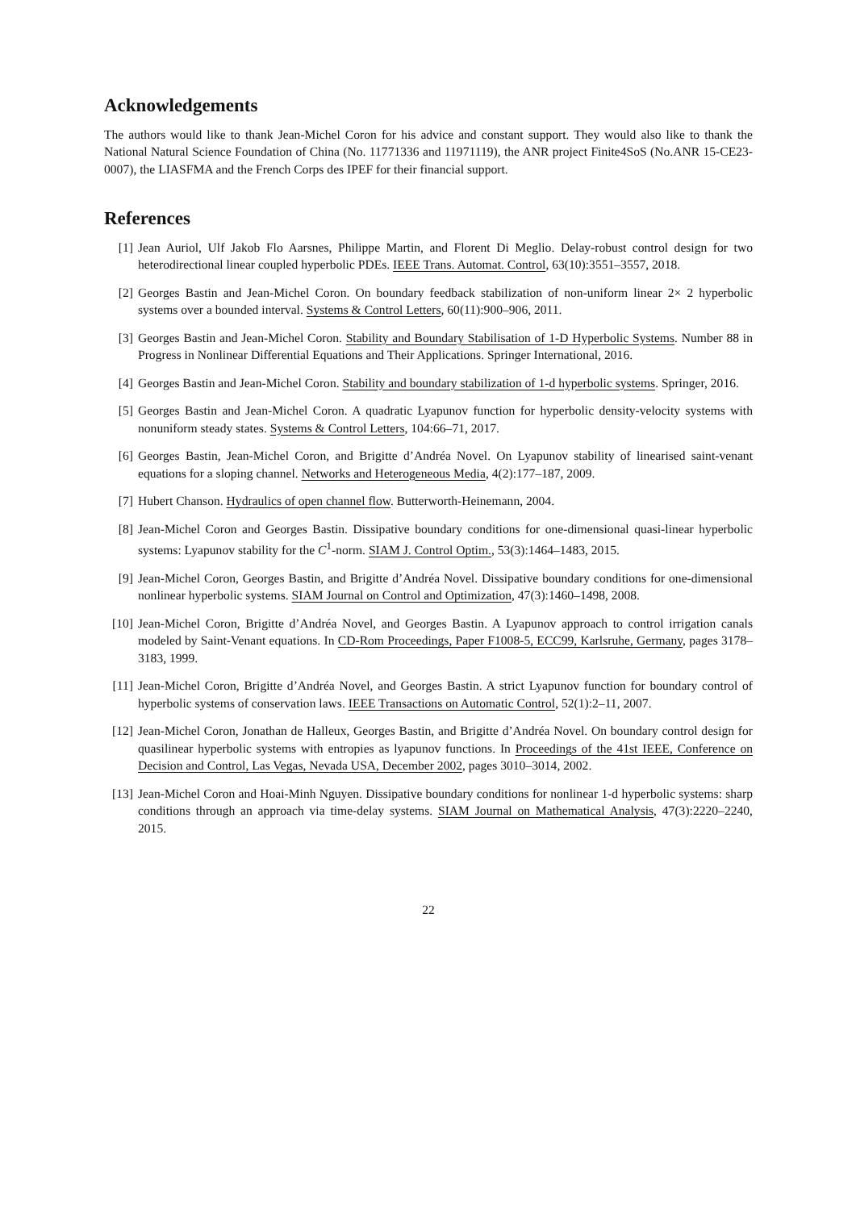Acknowledgements
The authors would like to thank Jean-Michel Coron for his advice and constant support. They would also like to thank the National Natural Science Foundation of China (No. 11771336 and 11971119), the ANR project Finite4SoS (No.ANR 15-CE23-0007), the LIASFMA and the French Corps des IPEF for their financial support.
References
[1] Jean Auriol, Ulf Jakob Flo Aarsnes, Philippe Martin, and Florent Di Meglio. Delay-robust control design for two heterodirectional linear coupled hyperbolic PDEs. IEEE Trans. Automat. Control, 63(10):3551–3557, 2018.
[2] Georges Bastin and Jean-Michel Coron. On boundary feedback stabilization of non-uniform linear 2× 2 hyperbolic systems over a bounded interval. Systems & Control Letters, 60(11):900–906, 2011.
[3] Georges Bastin and Jean-Michel Coron. Stability and Boundary Stabilisation of 1-D Hyperbolic Systems. Number 88 in Progress in Nonlinear Differential Equations and Their Applications. Springer International, 2016.
[4] Georges Bastin and Jean-Michel Coron. Stability and boundary stabilization of 1-d hyperbolic systems. Springer, 2016.
[5] Georges Bastin and Jean-Michel Coron. A quadratic Lyapunov function for hyperbolic density-velocity systems with nonuniform steady states. Systems & Control Letters, 104:66–71, 2017.
[6] Georges Bastin, Jean-Michel Coron, and Brigitte d’Andréa Novel. On Lyapunov stability of linearised saint-venant equations for a sloping channel. Networks and Heterogeneous Media, 4(2):177–187, 2009.
[7] Hubert Chanson. Hydraulics of open channel flow. Butterworth-Heinemann, 2004.
[8] Jean-Michel Coron and Georges Bastin. Dissipative boundary conditions for one-dimensional quasi-linear hyperbolic systems: Lyapunov stability for the C<sup>1</sup>-norm. SIAM J. Control Optim., 53(3):1464–1483, 2015.
[9] Jean-Michel Coron, Georges Bastin, and Brigitte d’Andréa Novel. Dissipative boundary conditions for one-dimensional nonlinear hyperbolic systems. SIAM Journal on Control and Optimization, 47(3):1460–1498, 2008.
[10] Jean-Michel Coron, Brigitte d’Andréa Novel, and Georges Bastin. A Lyapunov approach to control irrigation canals modeled by Saint-Venant equations. In CD-Rom Proceedings, Paper F1008-5, ECC99, Karlsruhe, Germany, pages 3178–3183, 1999.
[11] Jean-Michel Coron, Brigitte d’Andréa Novel, and Georges Bastin. A strict Lyapunov function for boundary control of hyperbolic systems of conservation laws. IEEE Transactions on Automatic Control, 52(1):2–11, 2007.
[12] Jean-Michel Coron, Jonathan de Halleux, Georges Bastin, and Brigitte d’Andréa Novel. On boundary control design for quasilinear hyperbolic systems with entropies as lyapunov functions. In Proceedings of the 41st IEEE, Conference on Decision and Control, Las Vegas, Nevada USA, December 2002, pages 3010–3014, 2002.
[13] Jean-Michel Coron and Hoai-Minh Nguyen. Dissipative boundary conditions for nonlinear 1-d hyperbolic systems: sharp conditions through an approach via time-delay systems. SIAM Journal on Mathematical Analysis, 47(3):2220–2240, 2015.
22